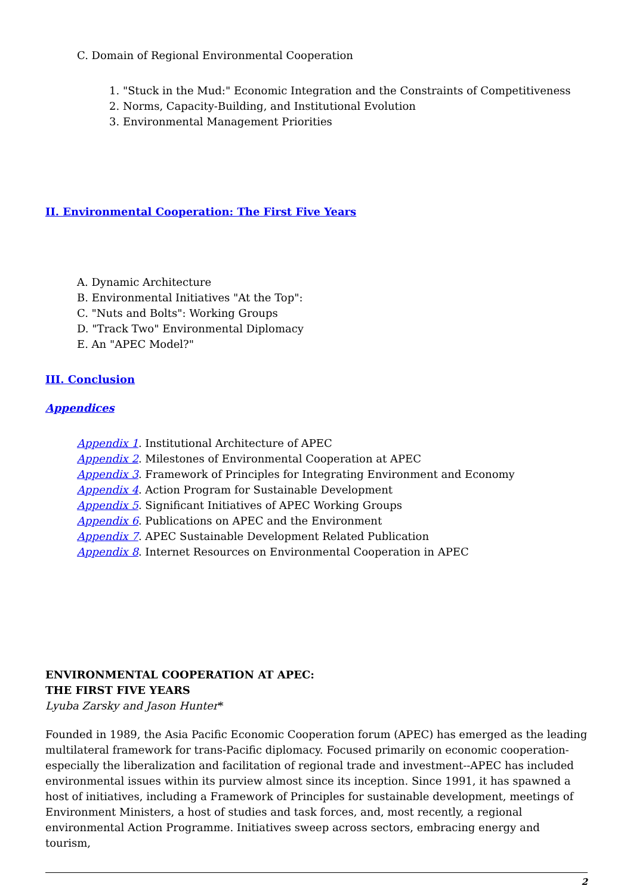C. Domain of Regional Environmental Cooperation
1. "Stuck in the Mud:" Economic Integration and the Constraints of Competitiveness
2. Norms, Capacity-Building, and Institutional Evolution
3. Environmental Management Priorities
II. Environmental Cooperation: The First Five Years
A. Dynamic Architecture
B. Environmental Initiatives "At the Top":
C. "Nuts and Bolts": Working Groups
D. "Track Two" Environmental Diplomacy
E. An "APEC Model?"
III. Conclusion
Appendices
Appendix 1. Institutional Architecture of APEC
Appendix 2. Milestones of Environmental Cooperation at APEC
Appendix 3. Framework of Principles for Integrating Environment and Economy
Appendix 4. Action Program for Sustainable Development
Appendix 5. Significant Initiatives of APEC Working Groups
Appendix 6. Publications on APEC and the Environment
Appendix 7. APEC Sustainable Development Related Publication
Appendix 8. Internet Resources on Environmental Cooperation in APEC
ENVIRONMENTAL COOPERATION AT APEC:
THE FIRST FIVE YEARS
Lyuba Zarsky and Jason Hunter*
Founded in 1989, the Asia Pacific Economic Cooperation forum (APEC) has emerged as the leading multilateral framework for trans-Pacific diplomacy. Focused primarily on economic cooperation-especially the liberalization and facilitation of regional trade and investment--APEC has included environmental issues within its purview almost since its inception. Since 1991, it has spawned a host of initiatives, including a Framework of Principles for sustainable development, meetings of Environment Ministers, a host of studies and task forces, and, most recently, a regional environmental Action Programme. Initiatives sweep across sectors, embracing energy and tourism,
2